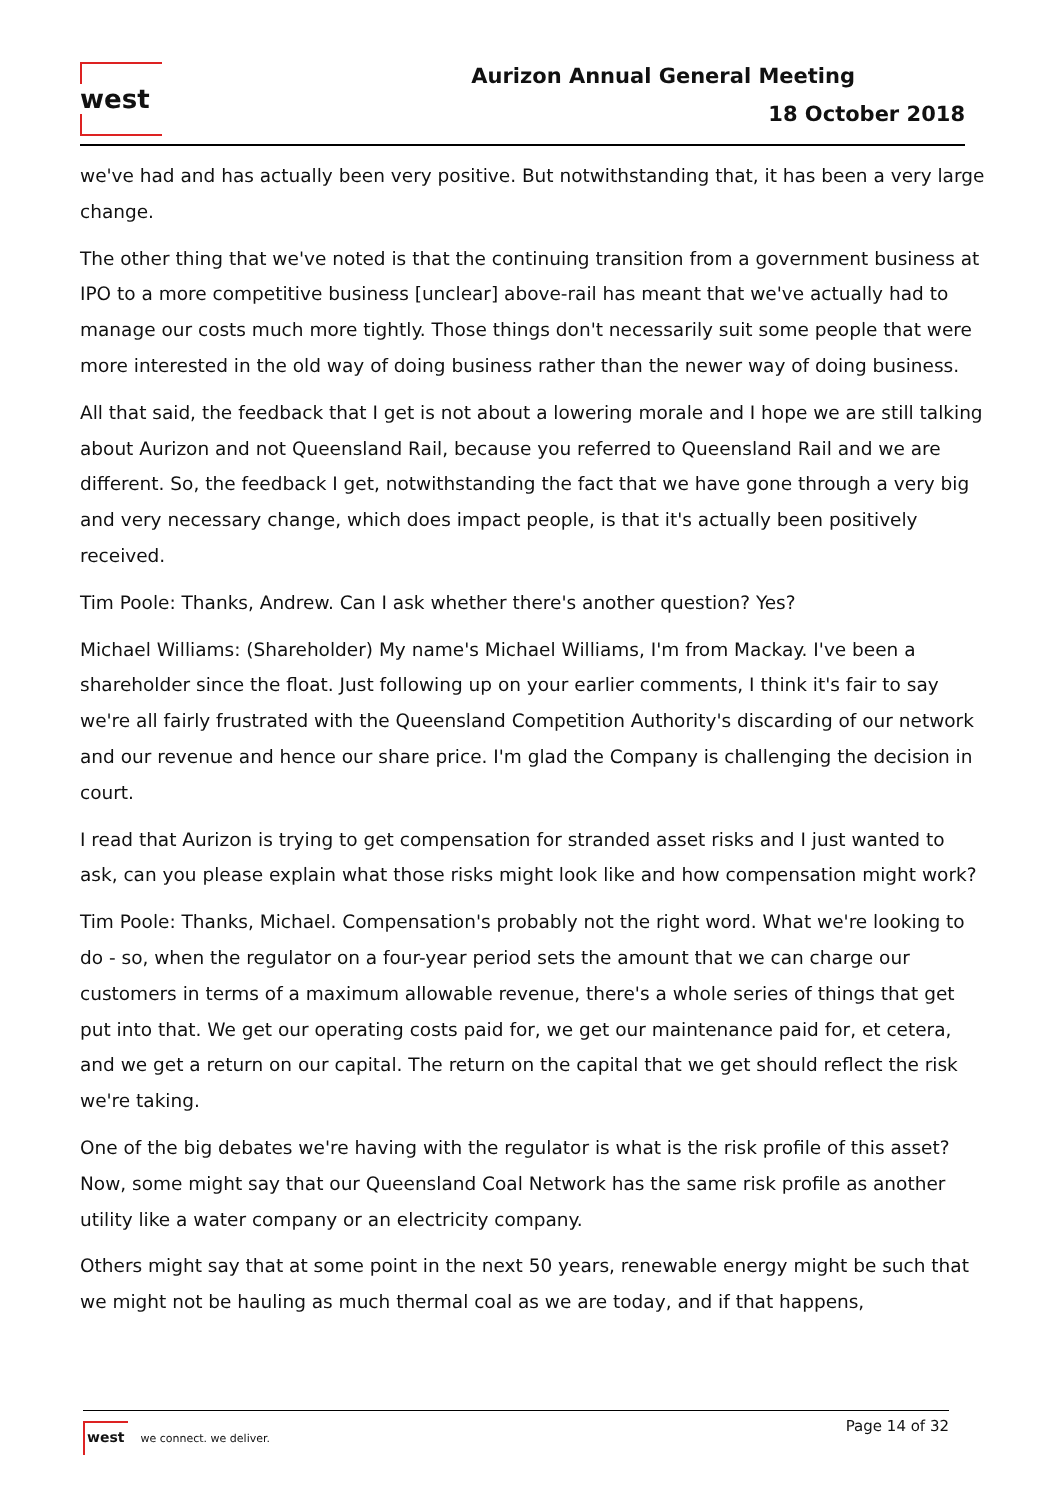west
Aurizon Annual General Meeting
18 October 2018
we've had and has actually been very positive. But notwithstanding that, it has been a very large change.
The other thing that we've noted is that the continuing transition from a government business at IPO to a more competitive business [unclear] above-rail has meant that we've actually had to manage our costs much more tightly. Those things don't necessarily suit some people that were more interested in the old way of doing business rather than the newer way of doing business.
All that said, the feedback that I get is not about a lowering morale and I hope we are still talking about Aurizon and not Queensland Rail, because you referred to Queensland Rail and we are different. So, the feedback I get, notwithstanding the fact that we have gone through a very big and very necessary change, which does impact people, is that it's actually been positively received.
Tim Poole: Thanks, Andrew. Can I ask whether there's another question? Yes?
Michael Williams: (Shareholder) My name's Michael Williams, I'm from Mackay. I've been a shareholder since the float. Just following up on your earlier comments, I think it's fair to say we're all fairly frustrated with the Queensland Competition Authority's discarding of our network and our revenue and hence our share price. I'm glad the Company is challenging the decision in court.
I read that Aurizon is trying to get compensation for stranded asset risks and I just wanted to ask, can you please explain what those risks might look like and how compensation might work?
Tim Poole: Thanks, Michael. Compensation's probably not the right word. What we're looking to do - so, when the regulator on a four-year period sets the amount that we can charge our customers in terms of a maximum allowable revenue, there's a whole series of things that get put into that. We get our operating costs paid for, we get our maintenance paid for, et cetera, and we get a return on our capital. The return on the capital that we get should reflect the risk we're taking.
One of the big debates we're having with the regulator is what is the risk profile of this asset? Now, some might say that our Queensland Coal Network has the same risk profile as another utility like a water company or an electricity company.
Others might say that at some point in the next 50 years, renewable energy might be such that we might not be hauling as much thermal coal as we are today, and if that happens,
west we connect. we deliver.
Page 14 of 32